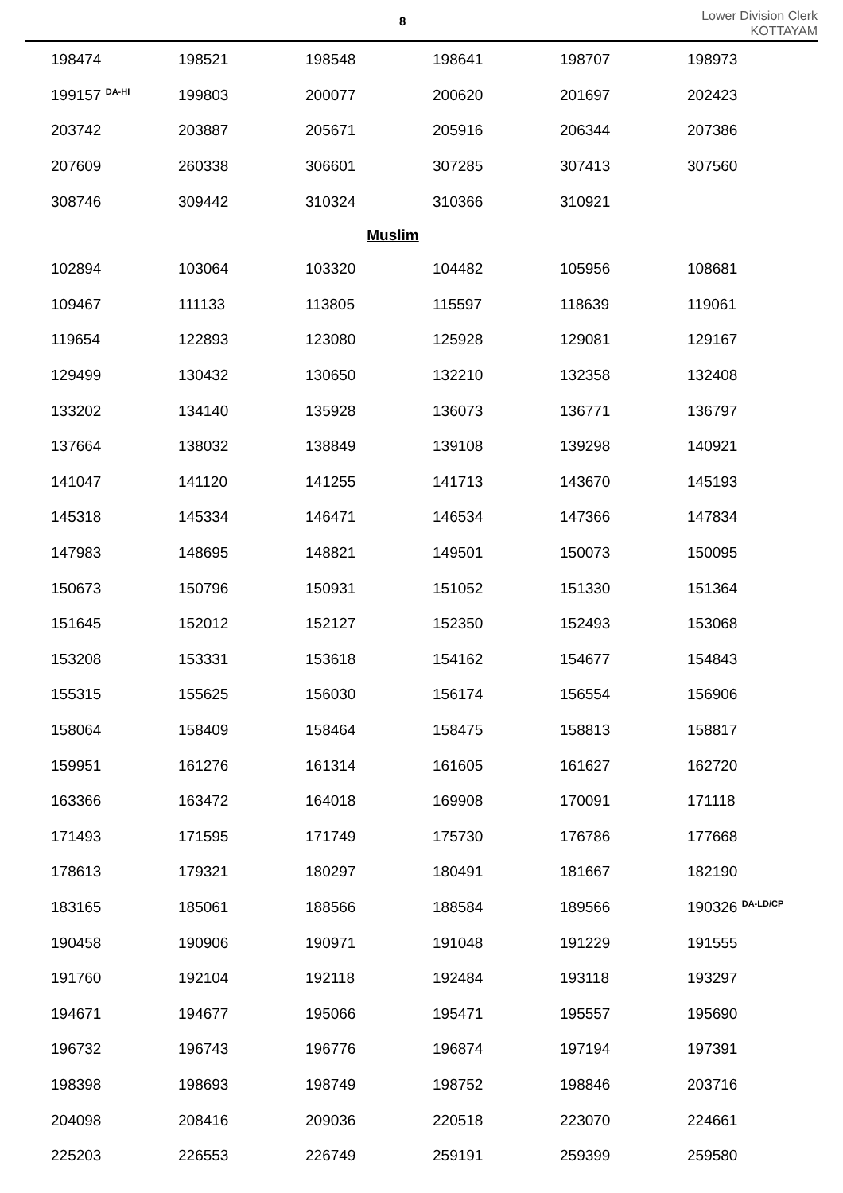8
Lower Division Clerk
KOTTAYAM
| 198474 | 198521 | 198548 | 198641 | 198707 | 198973 |
| 199157 <sup>DA-HI</sup> | 199803 | 200077 | 200620 | 201697 | 202423 |
| 203742 | 203887 | 205671 | 205916 | 206344 | 207386 |
| 207609 | 260338 | 306601 | 307285 | 307413 | 307560 |
| 308746 | 309442 | 310324 | 310366 | 310921 | |
| Muslim | | | | | |
| 102894 | 103064 | 103320 | 104482 | 105956 | 108681 |
| 109467 | 111133 | 113805 | 115597 | 118639 | 119061 |
| 119654 | 122893 | 123080 | 125928 | 129081 | 129167 |
| 129499 | 130432 | 130650 | 132210 | 132358 | 132408 |
| 133202 | 134140 | 135928 | 136073 | 136771 | 136797 |
| 137664 | 138032 | 138849 | 139108 | 139298 | 140921 |
| 141047 | 141120 | 141255 | 141713 | 143670 | 145193 |
| 145318 | 145334 | 146471 | 146534 | 147366 | 147834 |
| 147983 | 148695 | 148821 | 149501 | 150073 | 150095 |
| 150673 | 150796 | 150931 | 151052 | 151330 | 151364 |
| 151645 | 152012 | 152127 | 152350 | 152493 | 153068 |
| 153208 | 153331 | 153618 | 154162 | 154677 | 154843 |
| 155315 | 155625 | 156030 | 156174 | 156554 | 156906 |
| 158064 | 158409 | 158464 | 158475 | 158813 | 158817 |
| 159951 | 161276 | 161314 | 161605 | 161627 | 162720 |
| 163366 | 163472 | 164018 | 169908 | 170091 | 171118 |
| 171493 | 171595 | 171749 | 175730 | 176786 | 177668 |
| 178613 | 179321 | 180297 | 180491 | 181667 | 182190 |
| 183165 | 185061 | 188566 | 188584 | 189566 | 190326 <sup>DA-LD/CP</sup> |
| 190458 | 190906 | 190971 | 191048 | 191229 | 191555 |
| 191760 | 192104 | 192118 | 192484 | 193118 | 193297 |
| 194671 | 194677 | 195066 | 195471 | 195557 | 195690 |
| 196732 | 196743 | 196776 | 196874 | 197194 | 197391 |
| 198398 | 198693 | 198749 | 198752 | 198846 | 203716 |
| 204098 | 208416 | 209036 | 220518 | 223070 | 224661 |
| 225203 | 226553 | 226749 | 259191 | 259399 | 259580 |